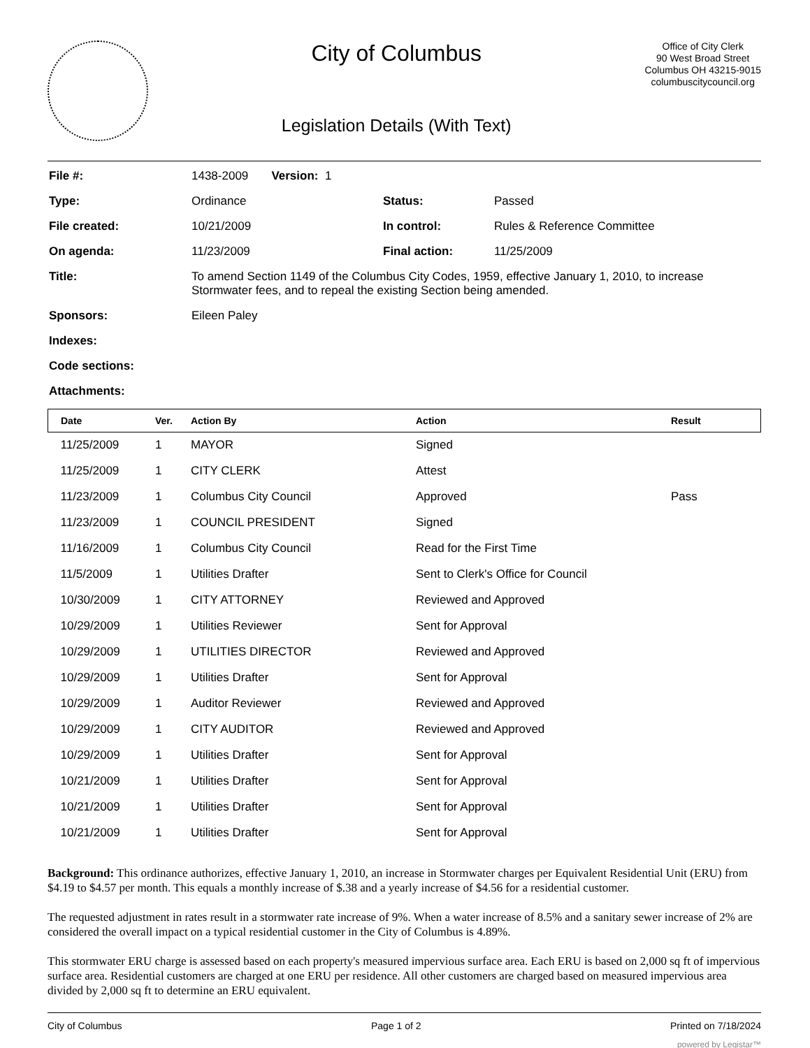City of Columbus
Legislation Details (With Text)
Office of City Clerk
90 West Broad Street
Columbus OH 43215-9015
columbuscitycouncil.org
| File #: | 1438-2009 Version: 1 | | |
| Type: | Ordinance | Status: | Passed |
| File created: | 10/21/2009 | In control: | Rules & Reference Committee |
| On agenda: | 11/23/2009 | Final action: | 11/25/2009 |
| Title: | To amend Section 1149 of the Columbus City Codes, 1959, effective January 1, 2010, to increase Stormwater fees, and to repeal the existing Section being amended. | | |
| Sponsors: | Eileen Paley | | |
| Indexes: | | | |
| Code sections: | | | |
| Attachments: | | | |
| Date | Ver. | Action By | Action | Result |
| --- | --- | --- | --- | --- |
| 11/25/2009 | 1 | MAYOR | Signed | |
| 11/25/2009 | 1 | CITY CLERK | Attest | |
| 11/23/2009 | 1 | Columbus City Council | Approved | Pass |
| 11/23/2009 | 1 | COUNCIL PRESIDENT | Signed | |
| 11/16/2009 | 1 | Columbus City Council | Read for the First Time | |
| 11/5/2009 | 1 | Utilities Drafter | Sent to Clerk's Office for Council | |
| 10/30/2009 | 1 | CITY ATTORNEY | Reviewed and Approved | |
| 10/29/2009 | 1 | Utilities Reviewer | Sent for Approval | |
| 10/29/2009 | 1 | UTILITIES DIRECTOR | Reviewed and Approved | |
| 10/29/2009 | 1 | Utilities Drafter | Sent for Approval | |
| 10/29/2009 | 1 | Auditor Reviewer | Reviewed and Approved | |
| 10/29/2009 | 1 | CITY AUDITOR | Reviewed and Approved | |
| 10/29/2009 | 1 | Utilities Drafter | Sent for Approval | |
| 10/21/2009 | 1 | Utilities Drafter | Sent for Approval | |
| 10/21/2009 | 1 | Utilities Drafter | Sent for Approval | |
| 10/21/2009 | 1 | Utilities Drafter | Sent for Approval | |
Background: This ordinance authorizes, effective January 1, 2010, an increase in Stormwater charges per Equivalent Residential Unit (ERU) from $4.19 to $4.57 per month. This equals a monthly increase of $.38 and a yearly increase of $4.56 for a residential customer.
The requested adjustment in rates result in a stormwater rate increase of 9%. When a water increase of 8.5% and a sanitary sewer increase of 2% are considered the overall impact on a typical residential customer in the City of Columbus is 4.89%.
This stormwater ERU charge is assessed based on each property's measured impervious surface area. Each ERU is based on 2,000 sq ft of impervious surface area. Residential customers are charged at one ERU per residence. All other customers are charged based on measured impervious area divided by 2,000 sq ft to determine an ERU equivalent.
City of Columbus Page 1 of 2 Printed on 7/18/2024
powered by Legistar™